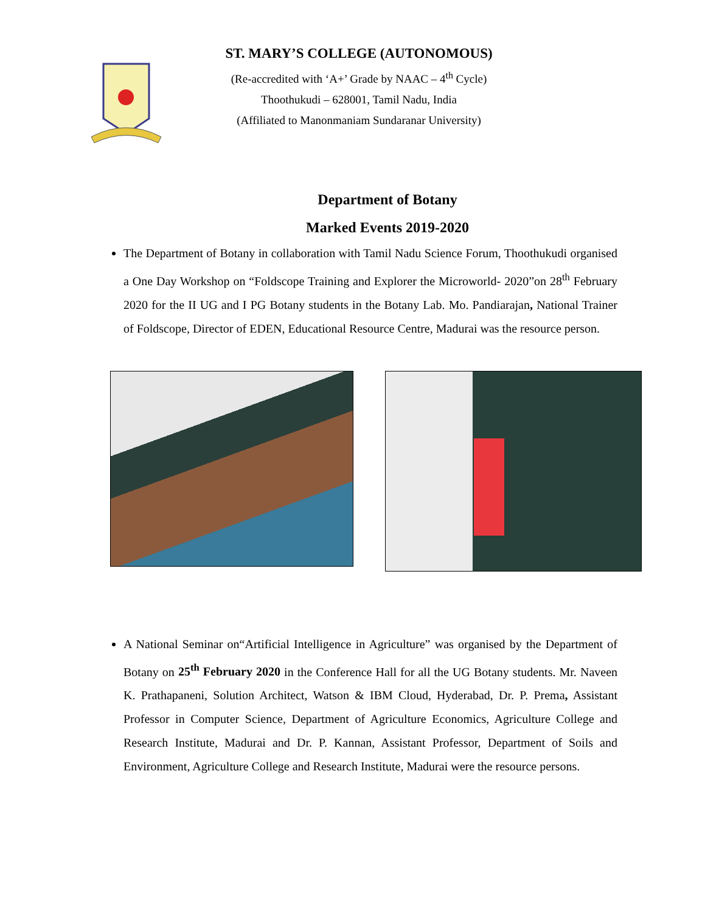ST. MARY’S COLLEGE (AUTONOMOUS)
(Re-accredited with ‘A+’ Grade by NAAC – 4<sup>th</sup> Cycle)
Thoothukudi – 628001, Tamil Nadu, India
(Affiliated to Manonmaniam Sundaranar University)
Department of Botany
Marked Events 2019-2020
The Department of Botany in collaboration with Tamil Nadu Science Forum, Thoothukudi organised a One Day Workshop on “Foldscope Training and Explorer the Microworld- 2020”on 28<sup>th</sup> February 2020 for the II UG and I PG Botany students in the Botany Lab. Mo. Pandiarajan, National Trainer of Foldscope, Director of EDEN, Educational Resource Centre, Madurai was the resource person.
A National Seminar on“Artificial Intelligence in Agriculture” was organised by the Department of Botany on 25<sup>th</sup> February 2020 in the Conference Hall for all the UG Botany students. Mr. Naveen K. Prathapaneni, Solution Architect, Watson & IBM Cloud, Hyderabad, Dr. P. Prema, Assistant Professor in Computer Science, Department of Agriculture Economics, Agriculture College and Research Institute, Madurai and Dr. P. Kannan, Assistant Professor, Department of Soils and Environment, Agriculture College and Research Institute, Madurai were the resource persons.